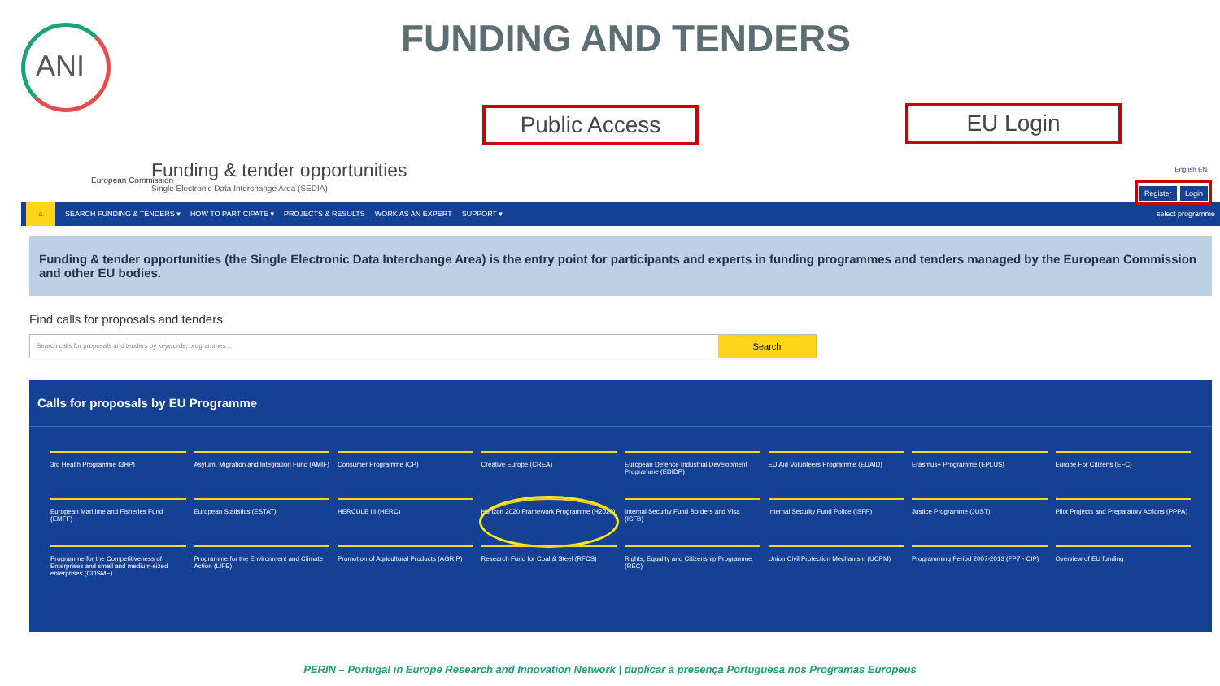ANI
FUNDING AND TENDERS
Public Access EU Login
European Commission Funding & tender opportunities
Single Electronic Data Interchange Area (SEDIA)
English EN
Register Login
⌂ SEARCH FUNDING & TENDERS ▾ HOW TO PARTICIPATE ▾ PROJECTS & RESULTS WORK AS AN EXPERT SUPPORT ▾ select programme
Funding & tender opportunities (the Single Electronic Data Interchange Area) is the entry point for participants and experts in funding programmes and tenders managed by the European Commission and other EU bodies.
Find calls for proposals and tenders
Search calls for proposals and tenders by keywords, programmes...
Search
Calls for proposals by EU Programme
3rd Health Programme (3HP)
Asylum, Migration and Integration Fund (AMIF)
Consumer Programme (CP)
Creative Europe (CREA)
European Defence Industrial Development Programme (EDIDP)
EU Aid Volunteers Programme (EUAID)
Erasmus+ Programme (EPLUS)
Europe For Citizens (EFC)
European Maritime and Fisheries Fund (EMFF)
European Statistics (ESTAT)
HERCULE III (HERC)
Horizon 2020 Framework Programme (H2020)
Internal Security Fund Borders and Visa (ISFB)
Internal Security Fund Police (ISFP)
Justice Programme (JUST)
Pilot Projects and Preparatory Actions (PPPA)
Programme for the Competitiveness of Enterprises and small and medium-sized enterprises (COSME)
Programme for the Environment and Climate Action (LIFE)
Promotion of Agricultural Products (AGRIP)
Research Fund for Coal & Steel (RFCS)
Rights, Equality and Citizenship Programme (REC)
Union Civil Protection Mechanism (UCPM)
Programming Period 2007-2013 (FP7 - CIP)
Overview of EU funding
PERIN – Portugal in Europe Research and Innovation Network | duplicar a presença Portuguesa nos Programas Europeus